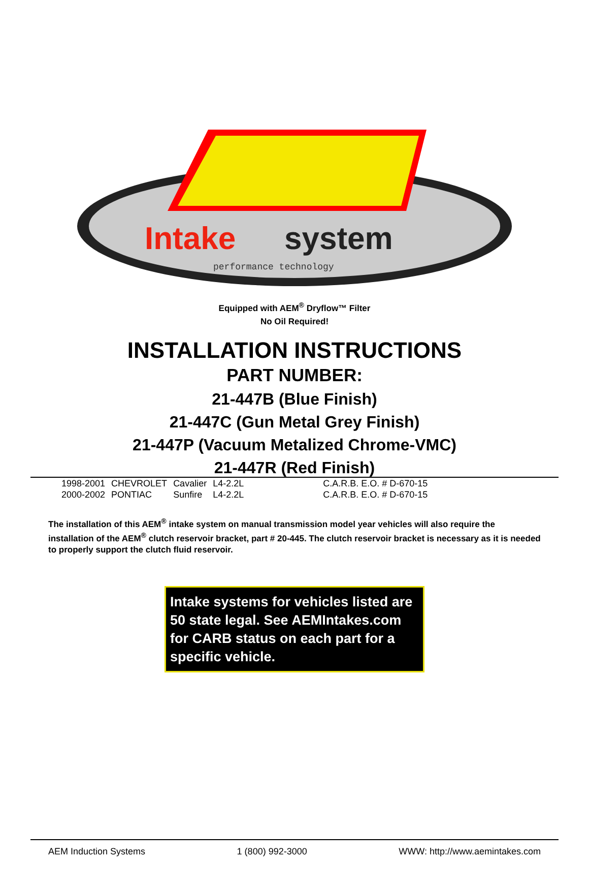Intake
system
performance technology
Equipped with AEM<sup>®</sup> Dryflow™ Filter
No Oil Required!
INSTALLATION INSTRUCTIONS
PART NUMBER:
21-447B (Blue Finish)
21-447C (Gun Metal Grey Finish)
21-447P (Vacuum Metalized Chrome-VMC)
21-447R (Red Finish)
| 1998-2001 | CHEVROLET | Cavalier | L4-2.2L | C.A.R.B. E.O. # D-670-15 |
| 2000-2002 | PONTIAC | Sunfire | L4-2.2L | C.A.R.B. E.O. # D-670-15 |
The installation of this AEM<sup>®</sup> intake system on manual transmission model year vehicles will also require the installation of the AEM<sup>®</sup> clutch reservoir bracket, part # 20-445. The clutch reservoir bracket is necessary as it is needed to properly support the clutch fluid reservoir.
Intake systems for vehicles listed are 50 state legal. See AEMIntakes.com for CARB status on each part for a specific vehicle.
AEM Induction Systems 1 (800) 992-3000 WWW: http://www.aemintakes.com